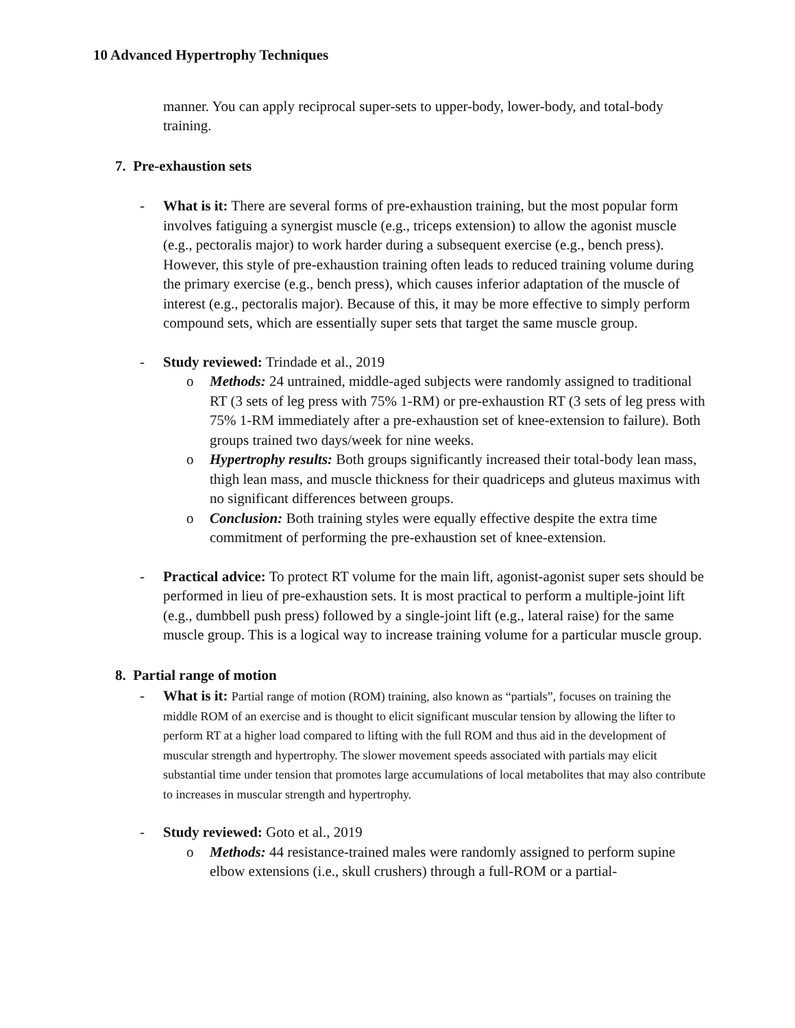10 Advanced Hypertrophy Techniques
manner. You can apply reciprocal super-sets to upper-body, lower-body, and total-body training.
7. Pre-exhaustion sets
- What is it: There are several forms of pre-exhaustion training, but the most popular form involves fatiguing a synergist muscle (e.g., triceps extension) to allow the agonist muscle (e.g., pectoralis major) to work harder during a subsequent exercise (e.g., bench press). However, this style of pre-exhaustion training often leads to reduced training volume during the primary exercise (e.g., bench press), which causes inferior adaptation of the muscle of interest (e.g., pectoralis major). Because of this, it may be more effective to simply perform compound sets, which are essentially super sets that target the same muscle group.
- Study reviewed: Trindade et al., 2019
o Methods: 24 untrained, middle-aged subjects were randomly assigned to traditional RT (3 sets of leg press with 75% 1-RM) or pre-exhaustion RT (3 sets of leg press with 75% 1-RM immediately after a pre-exhaustion set of knee-extension to failure). Both groups trained two days/week for nine weeks.
o Hypertrophy results: Both groups significantly increased their total-body lean mass, thigh lean mass, and muscle thickness for their quadriceps and gluteus maximus with no significant differences between groups.
o Conclusion: Both training styles were equally effective despite the extra time commitment of performing the pre-exhaustion set of knee-extension.
- Practical advice: To protect RT volume for the main lift, agonist-agonist super sets should be performed in lieu of pre-exhaustion sets. It is most practical to perform a multiple-joint lift (e.g., dumbbell push press) followed by a single-joint lift (e.g., lateral raise) for the same muscle group. This is a logical way to increase training volume for a particular muscle group.
8. Partial range of motion
- What is it: Partial range of motion (ROM) training, also known as “partials”, focuses on training the middle ROM of an exercise and is thought to elicit significant muscular tension by allowing the lifter to perform RT at a higher load compared to lifting with the full ROM and thus aid in the development of muscular strength and hypertrophy. The slower movement speeds associated with partials may elicit substantial time under tension that promotes large accumulations of local metabolites that may also contribute to increases in muscular strength and hypertrophy.
- Study reviewed: Goto et al., 2019
o Methods: 44 resistance-trained males were randomly assigned to perform supine elbow extensions (i.e., skull crushers) through a full-ROM or a partial-